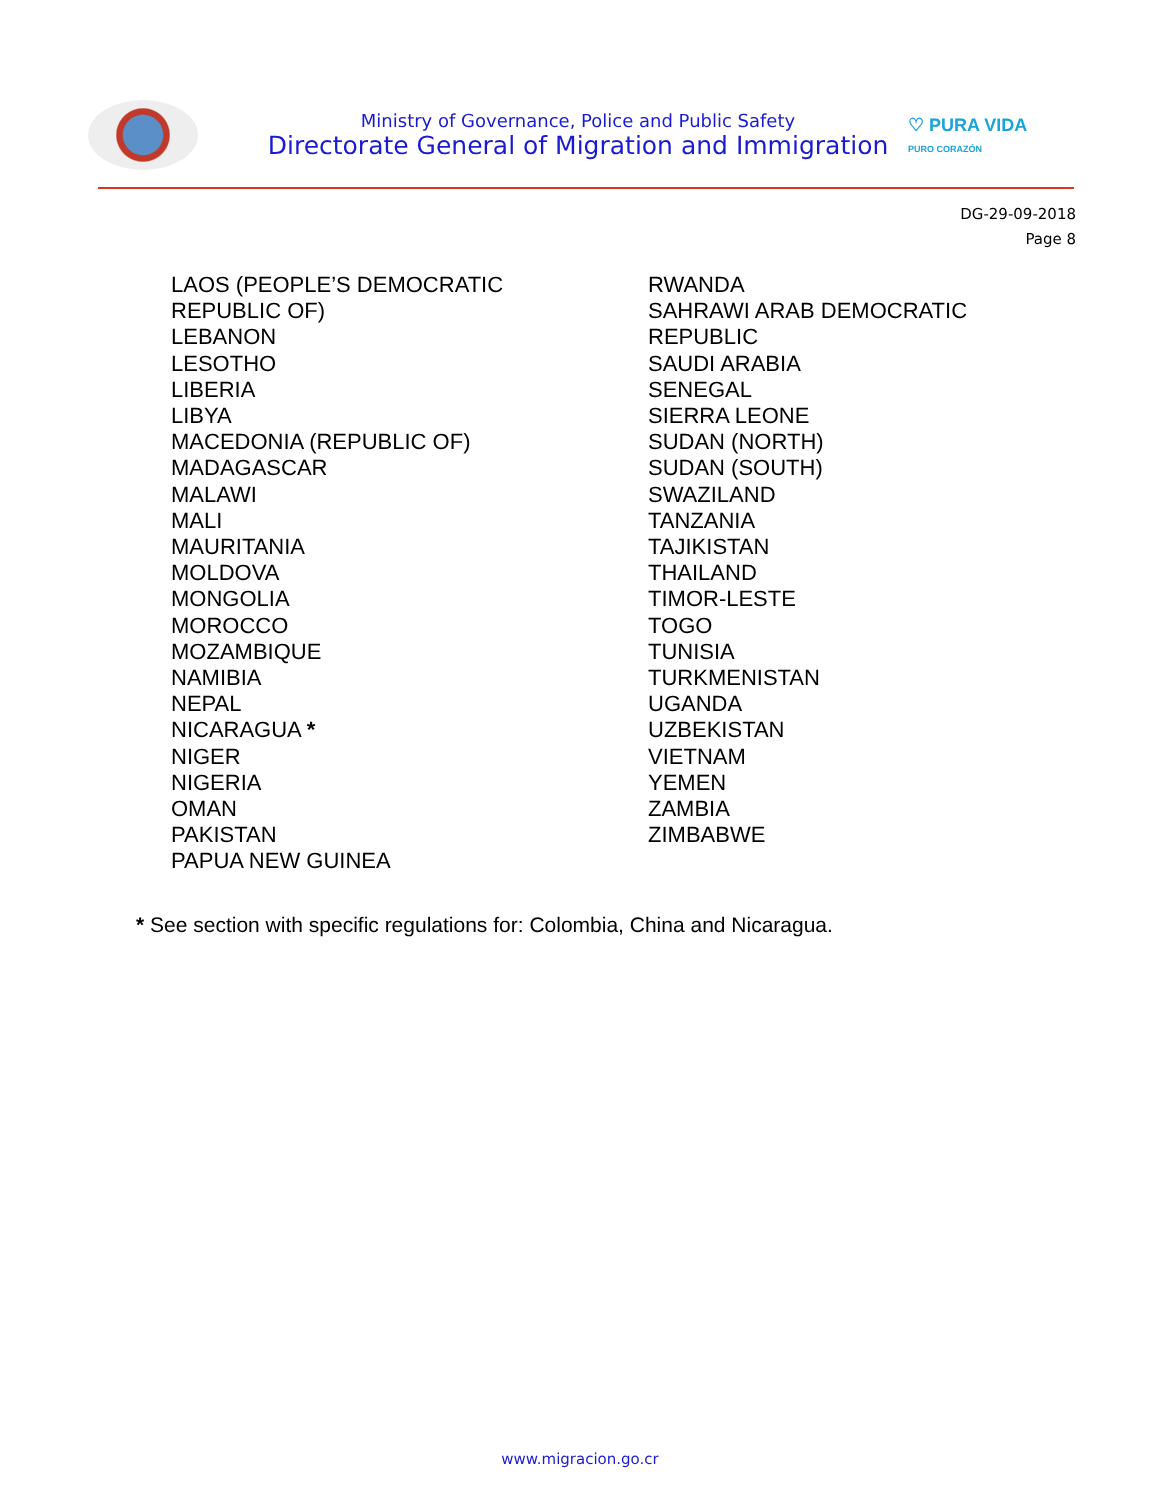Ministry of Governance, Police and Public Safety
Directorate General of Migration and Immigration
♡ PURA VIDA
PURO CORAZÓN
DG-29-09-2018
Page 8
LAOS (PEOPLE’S DEMOCRATIC
REPUBLIC OF)
LEBANON
LESOTHO
LIBERIA
LIBYA
MACEDONIA (REPUBLIC OF)
MADAGASCAR
MALAWI
MALI
MAURITANIA
MOLDOVA
MONGOLIA
MOROCCO
MOZAMBIQUE
NAMIBIA
NEPAL
NICARAGUA *
NIGER
NIGERIA
OMAN
PAKISTAN
PAPUA NEW GUINEA
RWANDA
SAHRAWI ARAB DEMOCRATIC
REPUBLIC
SAUDI ARABIA
SENEGAL
SIERRA LEONE
SUDAN (NORTH)
SUDAN (SOUTH)
SWAZILAND
TANZANIA
TAJIKISTAN
THAILAND
TIMOR-LESTE
TOGO
TUNISIA
TURKMENISTAN
UGANDA
UZBEKISTAN
VIETNAM
YEMEN
ZAMBIA
ZIMBABWE
* See section with specific regulations for: Colombia, China and Nicaragua.
www.migracion.go.cr